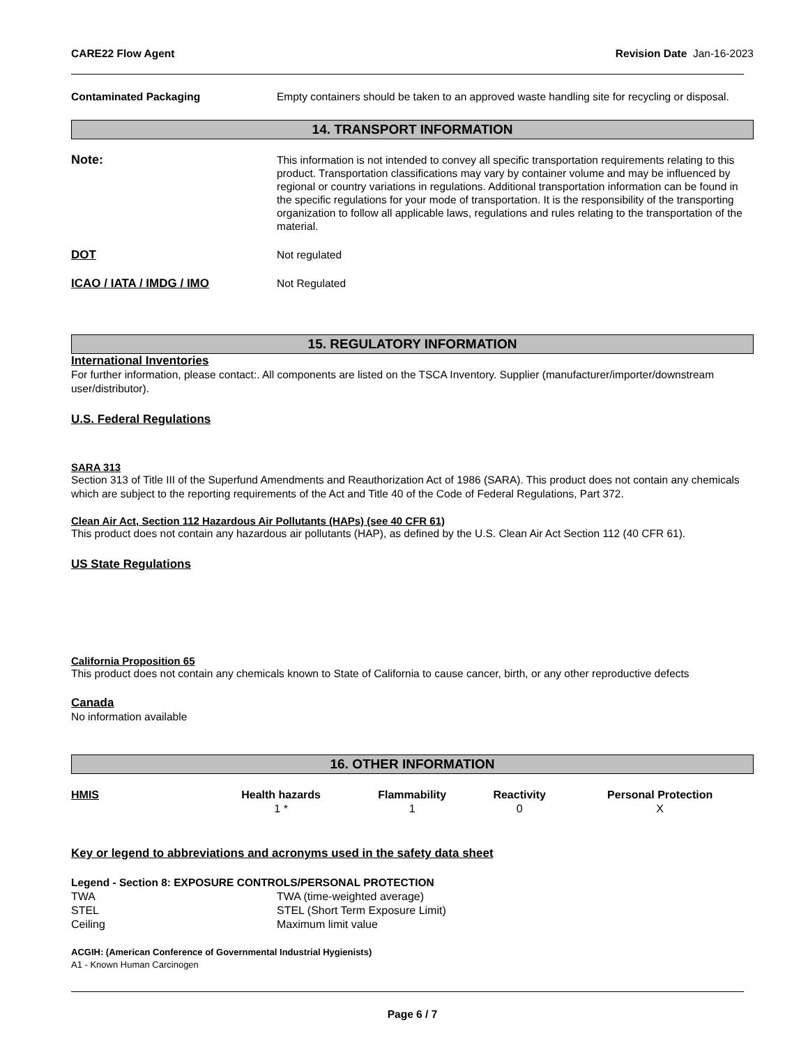CARE22 Flow Agent Revision Date Jan-16-2023
Contaminated Packaging Empty containers should be taken to an approved waste handling site for recycling or disposal.
14. TRANSPORT INFORMATION
Note:
This information is not intended to convey all specific transportation requirements relating to this product. Transportation classifications may vary by container volume and may be influenced by regional or country variations in regulations. Additional transportation information can be found in the specific regulations for your mode of transportation. It is the responsibility of the transporting organization to follow all applicable laws, regulations and rules relating to the transportation of the material.
DOT Not regulated
ICAO / IATA / IMDG / IMO Not Regulated
15. REGULATORY INFORMATION
International Inventories
For further information, please contact:. All components are listed on the TSCA Inventory. Supplier (manufacturer/importer/downstream user/distributor).
U.S. Federal Regulations
SARA 313
Section 313 of Title III of the Superfund Amendments and Reauthorization Act of 1986 (SARA). This product does not contain any chemicals which are subject to the reporting requirements of the Act and Title 40 of the Code of Federal Regulations, Part 372.
Clean Air Act, Section 112 Hazardous Air Pollutants (HAPs) (see 40 CFR 61)
This product does not contain any hazardous air pollutants (HAP), as defined by the U.S. Clean Air Act Section 112 (40 CFR 61).
US State Regulations
California Proposition 65
This product does not contain any chemicals known to State of California to cause cancer, birth, or any other reproductive defects
Canada
No information available
16. OTHER INFORMATION
| HMIS | Health hazards | Flammability | Reactivity | Personal Protection |
| --- | --- | --- | --- | --- |
| | 1 * | 1 | 0 | X |
Key or legend to abbreviations and acronyms used in the safety data sheet
Legend - Section 8: EXPOSURE CONTROLS/PERSONAL PROTECTION
| TWA | TWA (time-weighted average) |
| STEL | STEL (Short Term Exposure Limit) |
| Ceiling | Maximum limit value |
ACGIH: (American Conference of Governmental Industrial Hygienists)
A1 - Known Human Carcinogen
Page 6 / 7